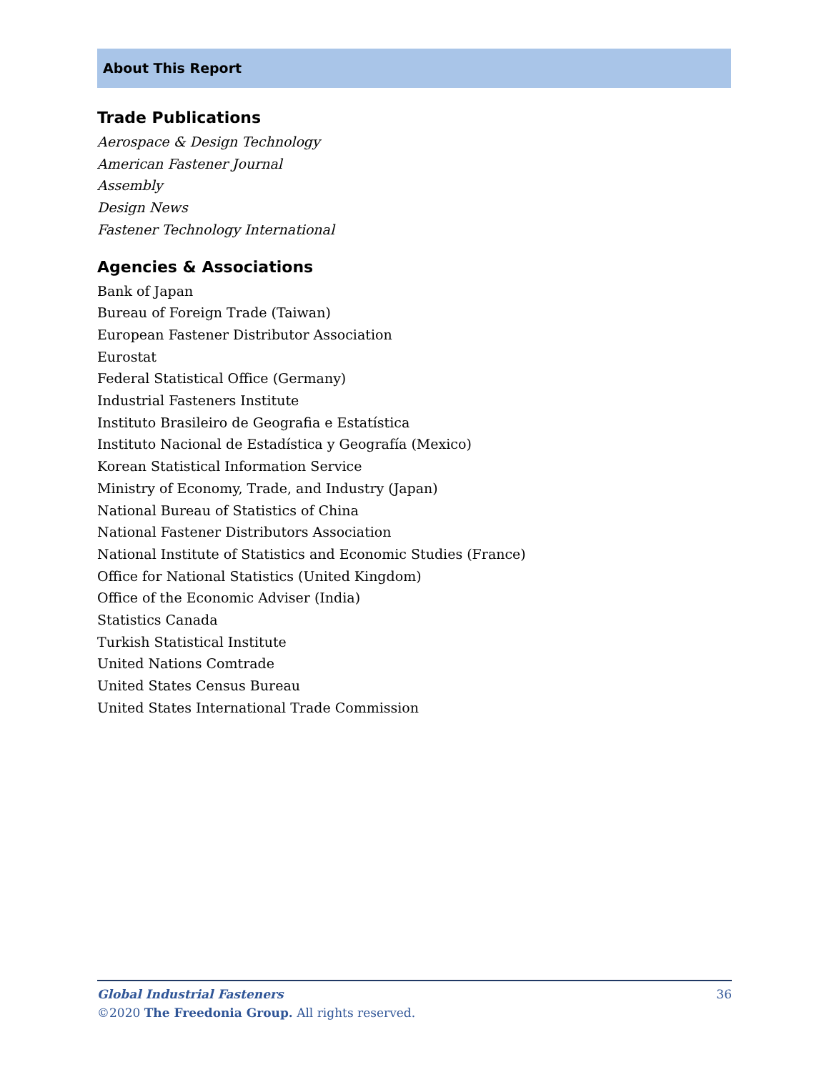About This Report
Trade Publications
Aerospace & Design Technology
American Fastener Journal
Assembly
Design News
Fastener Technology International
Agencies & Associations
Bank of Japan
Bureau of Foreign Trade (Taiwan)
European Fastener Distributor Association
Eurostat
Federal Statistical Office (Germany)
Industrial Fasteners Institute
Instituto Brasileiro de Geografia e Estatística
Instituto Nacional de Estadística y Geografía (Mexico)
Korean Statistical Information Service
Ministry of Economy, Trade, and Industry (Japan)
National Bureau of Statistics of China
National Fastener Distributors Association
National Institute of Statistics and Economic Studies (France)
Office for National Statistics (United Kingdom)
Office of the Economic Adviser (India)
Statistics Canada
Turkish Statistical Institute
United Nations Comtrade
United States Census Bureau
United States International Trade Commission
36 Global Industrial Fasteners
©2020 The Freedonia Group. All rights reserved.